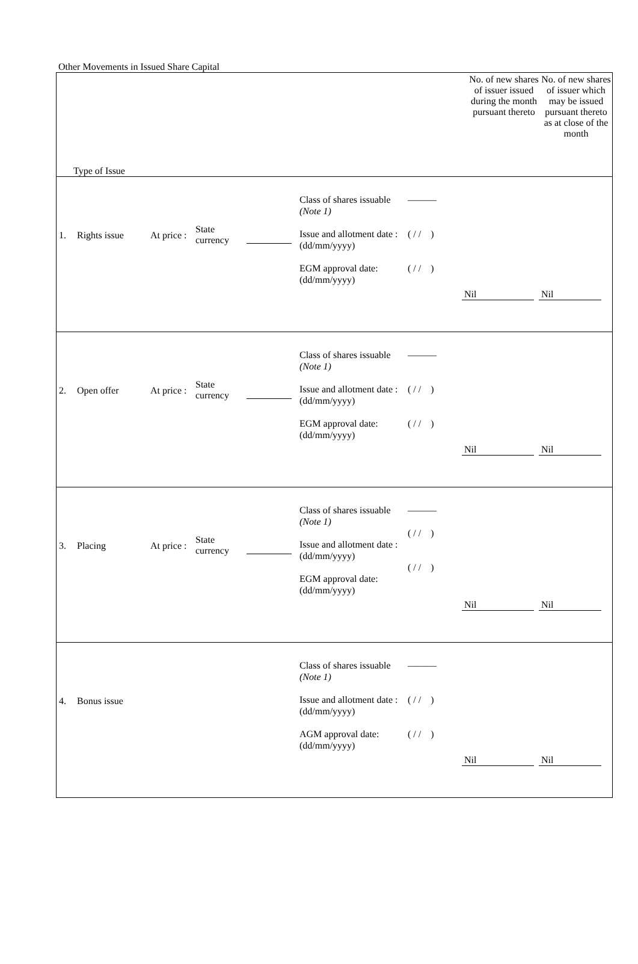Other Movements in Issued Share Capital
| Type of Issue No. of new shares of issuer issued during the month pursuant thereto No. of new shares of issuer which may be issued pursuant thereto as at close of the month |
| 1. Rights issue At price : State currency Class of shares issuable (Note 1) Issue and allotment date : (dd/mm/yyyy) EGM approval date: (dd/mm/yyyy) ——— ( / / ) ( / / ) Nil Nil |
| 2. Open offer At price : State currency Class of shares issuable (Note 1) Issue and allotment date : (dd/mm/yyyy) EGM approval date: (dd/mm/yyyy) ——— ( / / ) ( / / ) Nil Nil |
| 3. Placing At price : State currency Class of shares issuable (Note 1) Issue and allotment date : (dd/mm/yyyy) EGM approval date: (dd/mm/yyyy) ——— ( / / ) ( / / ) Nil Nil |
| 4. Bonus issue Class of shares issuable (Note 1) Issue and allotment date : (dd/mm/yyyy) AGM approval date: (dd/mm/yyyy) ——— ( / / ) ( / / ) Nil Nil |